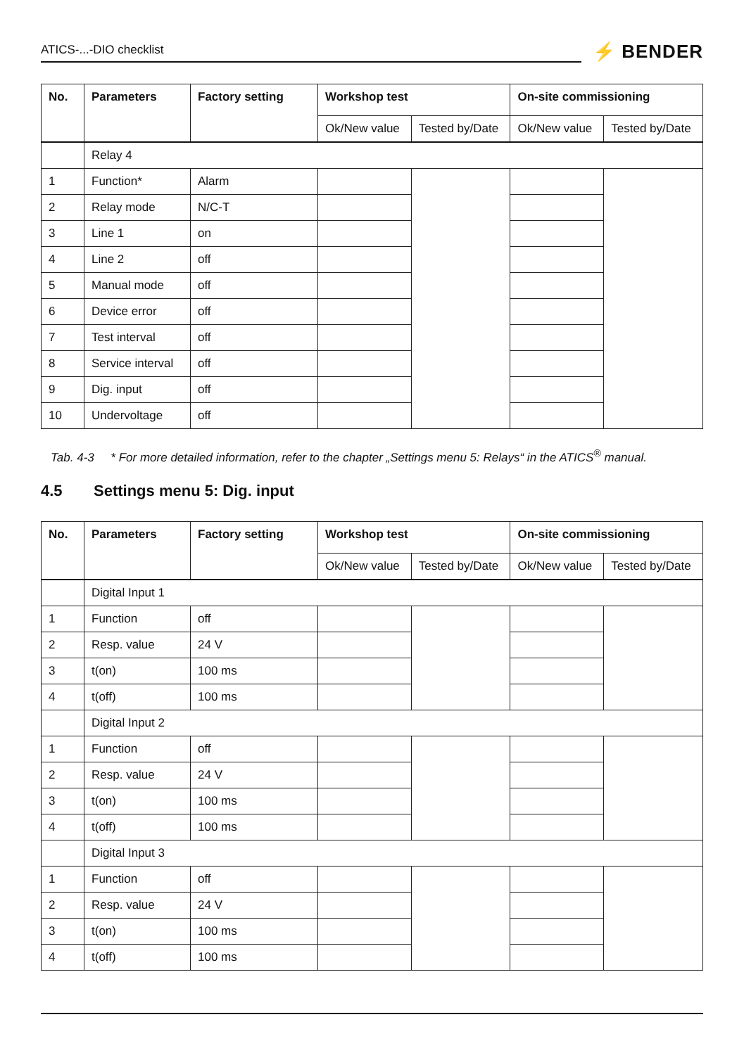ATICS-...-DIO checklist
⚡ BENDER
| No. | Parameters | Factory setting | Workshop test | | On-site commissioning | |
| --- | --- | --- | --- | --- | --- | --- |
| | | | Ok/New value | Tested by/Date | Ok/New value | Tested by/Date |
| | Relay 4 | | | | | |
| 1 | Function* | Alarm | | | | |
| 2 | Relay mode | N/C-T | | | | |
| 3 | Line 1 | on | | | | |
| 4 | Line 2 | off | | | | |
| 5 | Manual mode | off | | | | |
| 6 | Device error | off | | | | |
| 7 | Test interval | off | | | | |
| 8 | Service interval | off | | | | |
| 9 | Dig. input | off | | | | |
| 10 | Undervoltage | off | | | | |
Tab. 4-3 * For more detailed information, refer to the chapter „Settings menu 5: Relays“ in the ATICS<sup>®</sup> manual.
4.5 Settings menu 5: Dig. input
| No. | Parameters | Factory setting | Workshop test | | On-site commissioning | |
| --- | --- | --- | --- | --- | --- | --- |
| | | | Ok/New value | Tested by/Date | Ok/New value | Tested by/Date |
| | Digital Input 1 | | | | | |
| 1 | Function | off | | | | |
| 2 | Resp. value | 24 V | | | | |
| 3 | t(on) | 100 ms | | | | |
| 4 | t(off) | 100 ms | | | | |
| | Digital Input 2 | | | | | |
| 1 | Function | off | | | | |
| 2 | Resp. value | 24 V | | | | |
| 3 | t(on) | 100 ms | | | | |
| 4 | t(off) | 100 ms | | | | |
| | Digital Input 3 | | | | | |
| 1 | Function | off | | | | |
| 2 | Resp. value | 24 V | | | | |
| 3 | t(on) | 100 ms | | | | |
| 4 | t(off) | 100 ms | | | | |